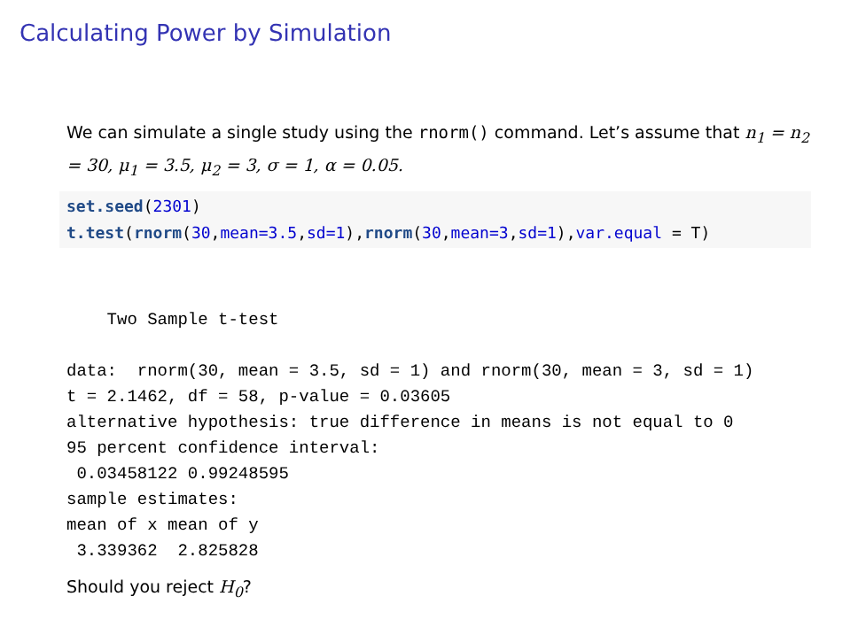Calculating Power by Simulation
We can simulate a single study using the rnorm() command. Let’s assume that n<sub>1</sub> = n<sub>2</sub> = 30, μ<sub>1</sub> = 3.5, μ<sub>2</sub> = 3, σ = 1, α = 0.05.
set.seed(2301) t.test(rnorm(30,mean=3.5,sd=1),rnorm(30,mean=3,sd=1),var.equal = T)
    Two Sample t-test

data:  rnorm(30, mean = 3.5, sd = 1) and rnorm(30, mean = 3, sd = 1)
t = 2.1462, df = 58, p-value = 0.03605
alternative hypothesis: true difference in means is not equal to 0
95 percent confidence interval:
 0.03458122 0.99248595
sample estimates:
mean of x mean of y
 3.339362  2.825828
Should you reject H<sub>0</sub>?